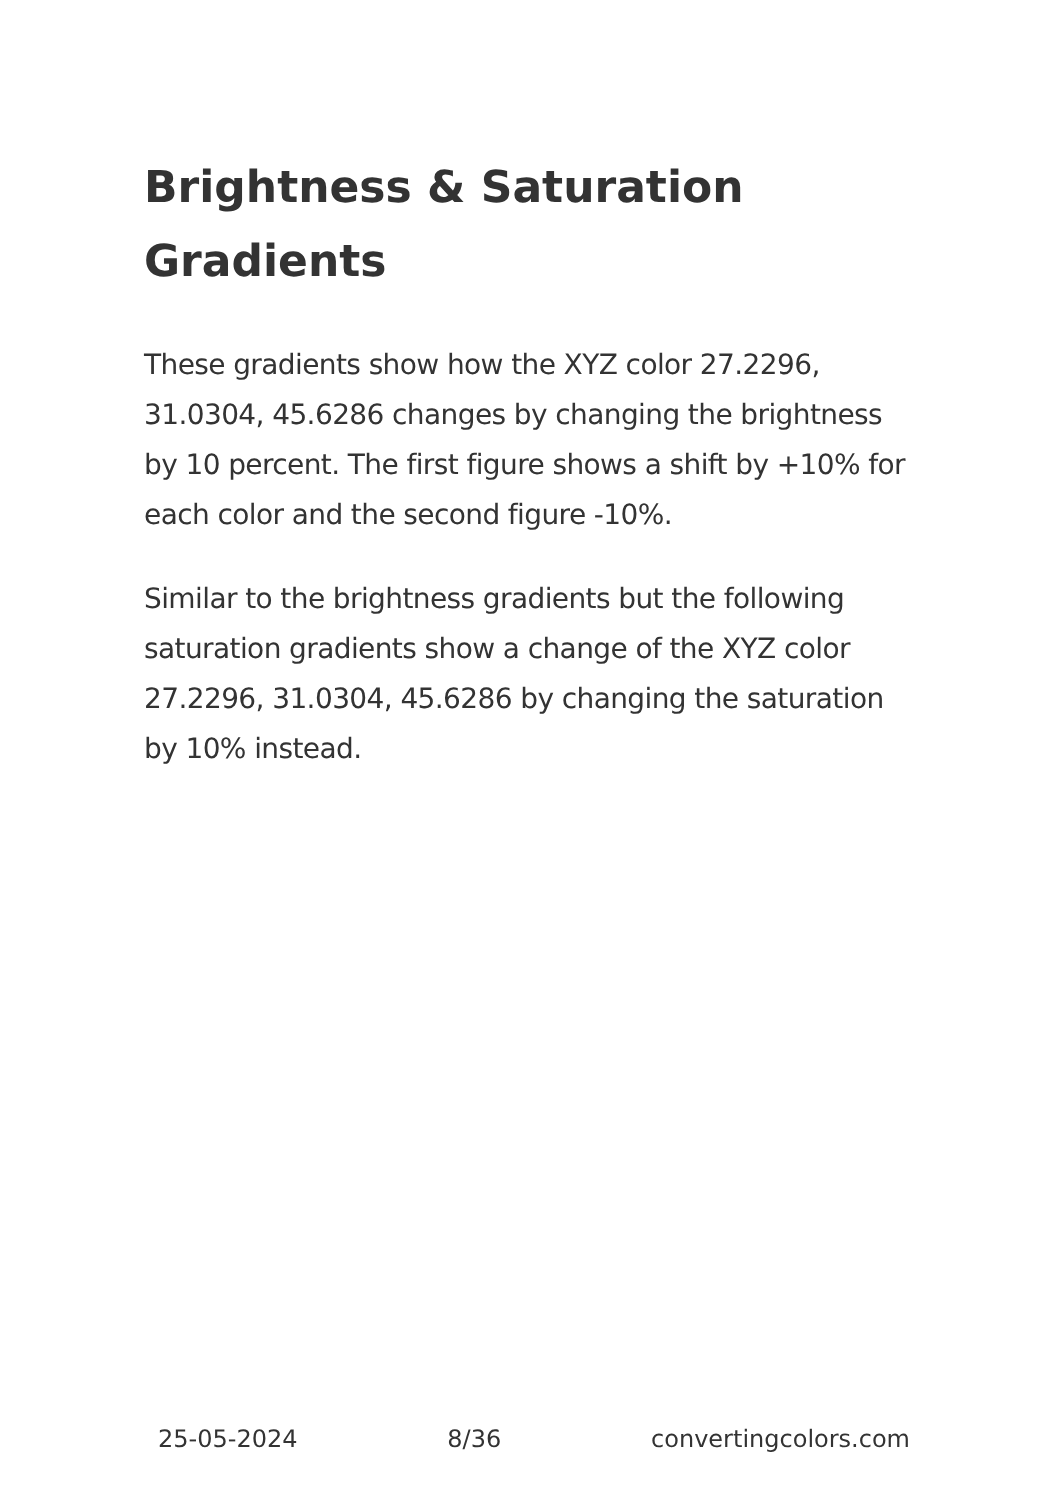Brightness & Saturation Gradients
These gradients show how the XYZ color 27.2296, 31.0304, 45.6286 changes by changing the brightness by 10 percent. The first figure shows a shift by +10% for each color and the second figure -10%.
Similar to the brightness gradients but the following saturation gradients show a change of the XYZ color 27.2296, 31.0304, 45.6286 by changing the saturation by 10% instead.
25-05-2024 8/36 convertingcolors.com